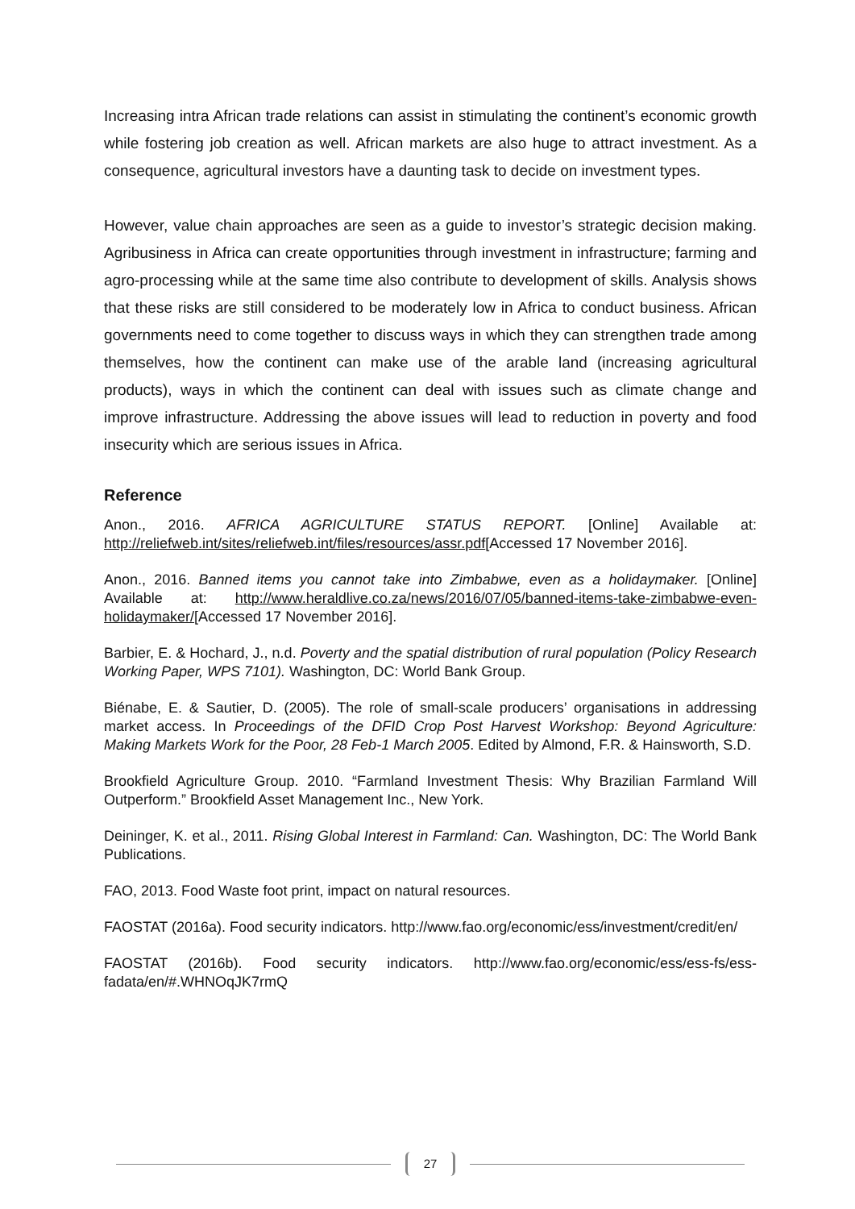Increasing intra African trade relations can assist in stimulating the continent’s economic growth while fostering job creation as well. African markets are also huge to attract investment. As a consequence, agricultural investors have a daunting task to decide on investment types.
However, value chain approaches are seen as a guide to investor’s strategic decision making. Agribusiness in Africa can create opportunities through investment in infrastructure; farming and agro-processing while at the same time also contribute to development of skills. Analysis shows that these risks are still considered to be moderately low in Africa to conduct business. African governments need to come together to discuss ways in which they can strengthen trade among themselves, how the continent can make use of the arable land (increasing agricultural products), ways in which the continent can deal with issues such as climate change and improve infrastructure. Addressing the above issues will lead to reduction in poverty and food insecurity which are serious issues in Africa.
Reference
Anon., 2016. AFRICA AGRICULTURE STATUS REPORT. [Online] Available at: http://reliefweb.int/sites/reliefweb.int/files/resources/assr.pdf[Accessed 17 November 2016].
Anon., 2016. Banned items you cannot take into Zimbabwe, even as a holidaymaker. [Online] Available at: http://www.heraldlive.co.za/news/2016/07/05/banned-items-take-zimbabwe-even-holidaymaker/[Accessed 17 November 2016].
Barbier, E. & Hochard, J., n.d. Poverty and the spatial distribution of rural population (Policy Research Working Paper, WPS 7101). Washington, DC: World Bank Group.
Biénabe, E. & Sautier, D. (2005). The role of small-scale producers’ organisations in addressing market access. In Proceedings of the DFID Crop Post Harvest Workshop: Beyond Agriculture: Making Markets Work for the Poor, 28 Feb-1 March 2005. Edited by Almond, F.R. & Hainsworth, S.D.
Brookfield Agriculture Group. 2010. “Farmland Investment Thesis: Why Brazilian Farmland Will Outperform.” Brookfield Asset Management Inc., New York.
Deininger, K. et al., 2011. Rising Global Interest in Farmland: Can. Washington, DC: The World Bank Publications.
FAO, 2013. Food Waste foot print, impact on natural resources.
FAOSTAT (2016a). Food security indicators. http://www.fao.org/economic/ess/investment/credit/en/
FAOSTAT (2016b). Food security indicators. http://www.fao.org/economic/ess/ess-fs/ess-fadata/en/#.WHNOqJK7rmQ
27